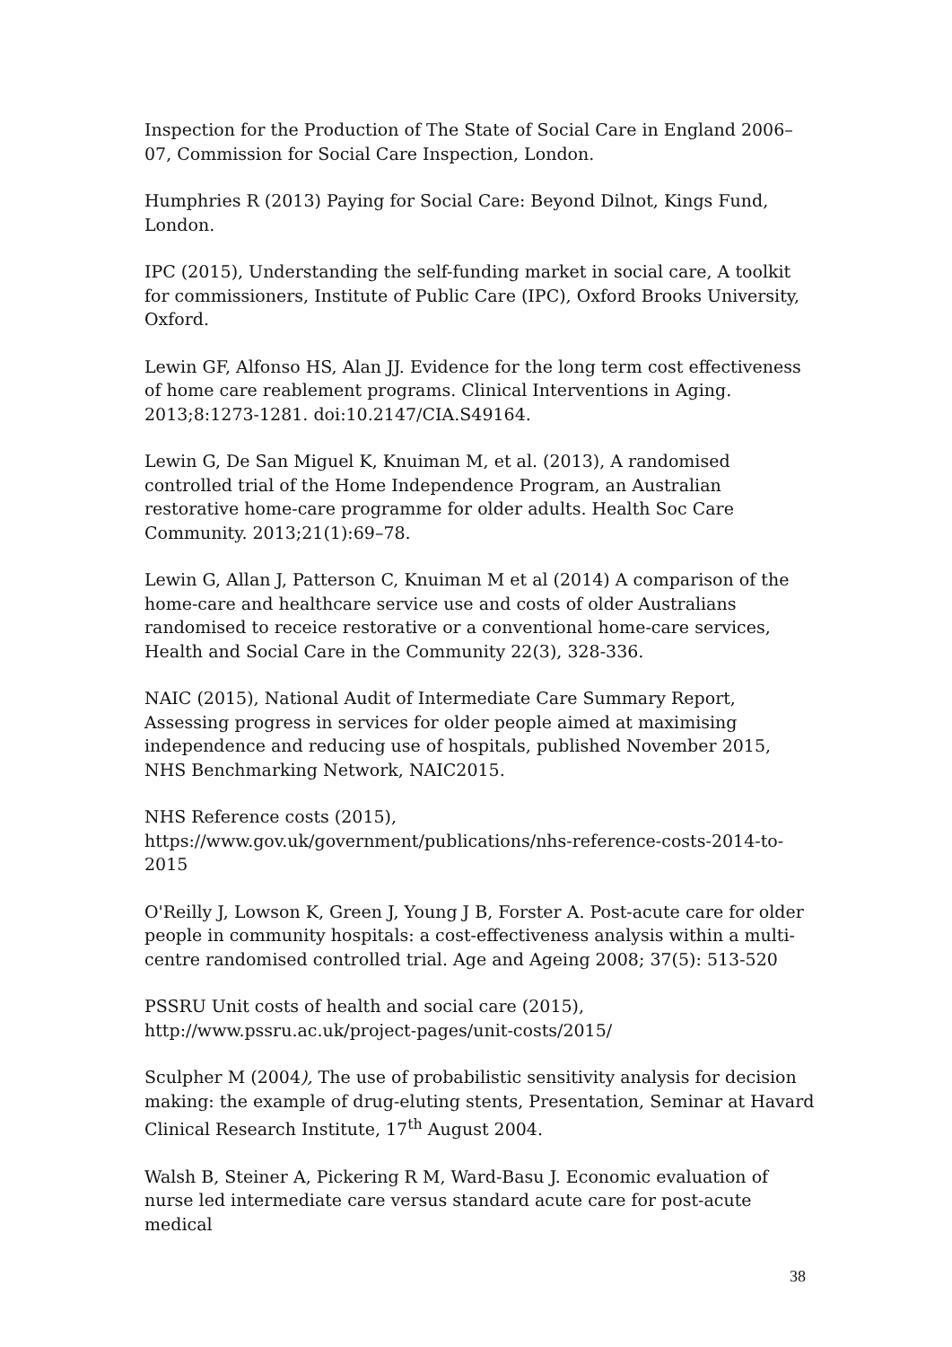Inspection for the Production of The State of Social Care in England 2006–07, Commission for Social Care Inspection, London.
Humphries R (2013) Paying for Social Care: Beyond Dilnot, Kings Fund, London.
IPC (2015), Understanding the self-funding market in social care, A toolkit for commissioners, Institute of Public Care (IPC), Oxford Brooks University, Oxford.
Lewin GF, Alfonso HS, Alan JJ. Evidence for the long term cost effectiveness of home care reablement programs. Clinical Interventions in Aging. 2013;8:1273-1281. doi:10.2147/CIA.S49164.
Lewin G, De San Miguel K, Knuiman M, et al. (2013), A randomised controlled trial of the Home Independence Program, an Australian restorative home-care programme for older adults. Health Soc Care Community. 2013;21(1):69–78.
Lewin G, Allan J, Patterson C, Knuiman M et al (2014) A comparison of the home-care and healthcare service use and costs of older Australians randomised to receice restorative or a conventional home-care services, Health and Social Care in the Community 22(3), 328-336.
NAIC (2015), National Audit of Intermediate Care Summary Report, Assessing progress in services for older people aimed at maximising independence and reducing use of hospitals, published November 2015, NHS Benchmarking Network, NAIC2015.
NHS Reference costs (2015),
https://www.gov.uk/government/publications/nhs-reference-costs-2014-to-2015
O'Reilly J, Lowson K, Green J, Young J B, Forster A. Post-acute care for older people in community hospitals: a cost-effectiveness analysis within a multi-centre randomised controlled trial. Age and Ageing 2008; 37(5): 513-520
PSSRU Unit costs of health and social care (2015),
http://www.pssru.ac.uk/project-pages/unit-costs/2015/
Sculpher M (2004), The use of probabilistic sensitivity analysis for decision making: the example of drug-eluting stents, Presentation, Seminar at Havard Clinical Research Institute, 17<sup>th</sup> August 2004.
Walsh B, Steiner A, Pickering R M, Ward-Basu J. Economic evaluation of nurse led intermediate care versus standard acute care for post-acute medical
38